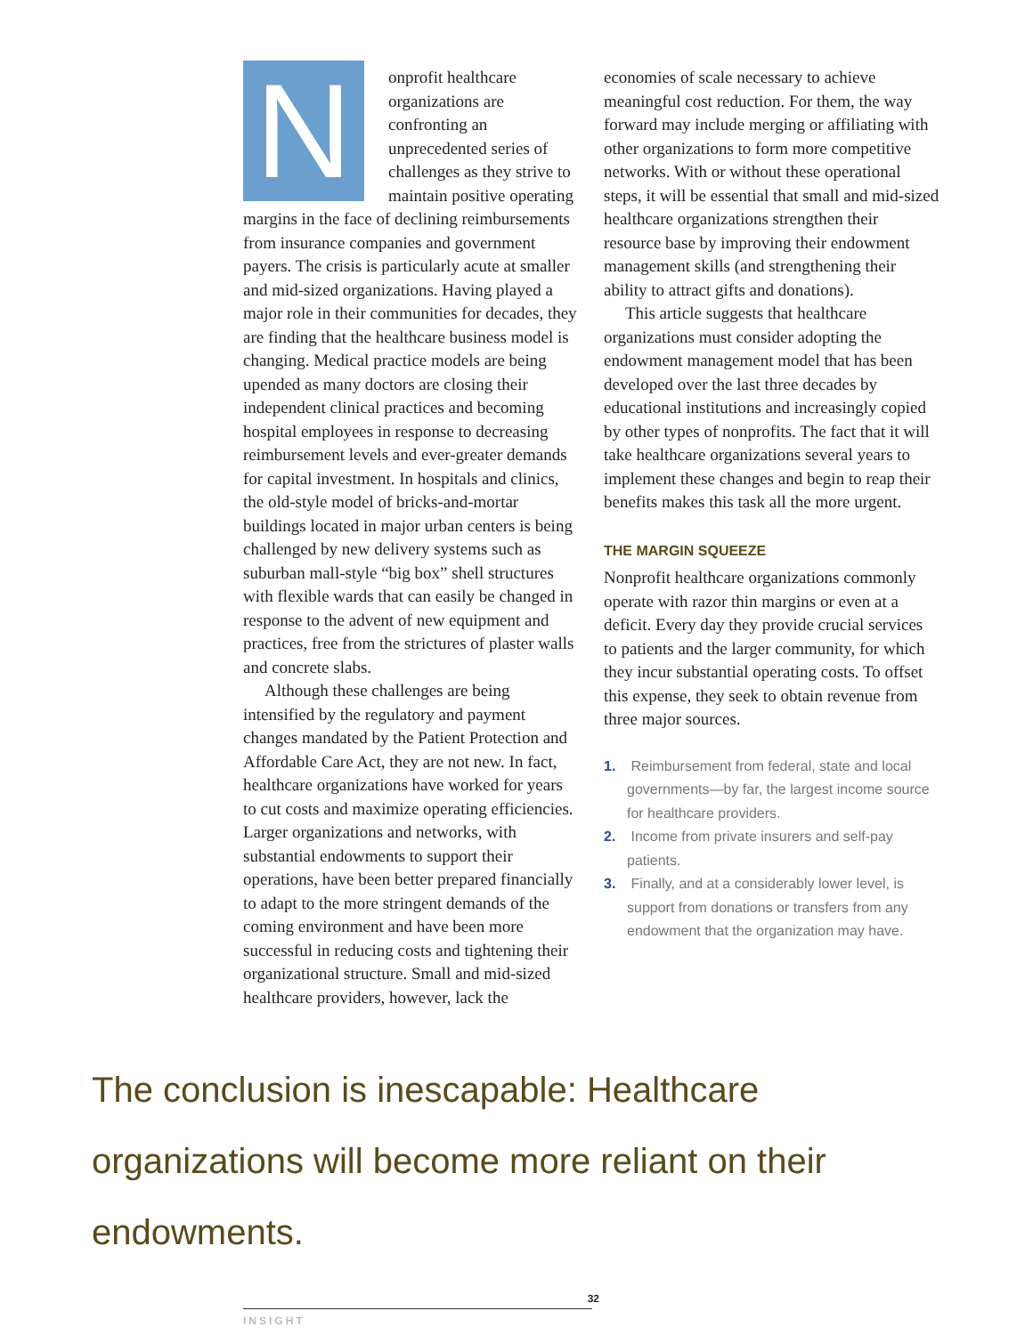Nonprofit healthcare organizations are confronting an unprecedented series of challenges as they strive to maintain positive operating margins in the face of declining reimbursements from insurance companies and government payers. The crisis is particularly acute at smaller and mid-sized organizations. Having played a major role in their communities for decades, they are finding that the healthcare business model is changing. Medical practice models are being upended as many doctors are closing their independent clinical practices and becoming hospital employees in response to decreasing reimbursement levels and ever-greater demands for capital investment. In hospitals and clinics, the old-style model of bricks-and-mortar buildings located in major urban centers is being challenged by new delivery systems such as suburban mall-style “big box” shell structures with flexible wards that can easily be changed in response to the advent of new equipment and practices, free from the strictures of plaster walls and concrete slabs.
Although these challenges are being intensified by the regulatory and payment changes mandated by the Patient Protection and Affordable Care Act, they are not new. In fact, healthcare organizations have worked for years to cut costs and maximize operating efficiencies. Larger organizations and networks, with substantial endowments to support their operations, have been better prepared financially to adapt to the more stringent demands of the coming environment and have been more successful in reducing costs and tightening their organizational structure. Small and mid-sized healthcare providers, however, lack the
economies of scale necessary to achieve meaningful cost reduction. For them, the way forward may include merging or affiliating with other organizations to form more competitive networks. With or without these operational steps, it will be essential that small and mid-sized healthcare organizations strengthen their resource base by improving their endowment management skills (and strengthening their ability to attract gifts and donations).
This article suggests that healthcare organizations must consider adopting the endowment management model that has been developed over the last three decades by educational institutions and increasingly copied by other types of nonprofits. The fact that it will take healthcare organizations several years to implement these changes and begin to reap their benefits makes this task all the more urgent.
THE MARGIN SQUEEZE
Nonprofit healthcare organizations commonly operate with razor thin margins or even at a deficit. Every day they provide crucial services to patients and the larger community, for which they incur substantial operating costs. To offset this expense, they seek to obtain revenue from three major sources.
1. Reimbursement from federal, state and local governments—by far, the largest income source for healthcare providers.
2. Income from private insurers and self-pay patients.
3. Finally, and at a considerably lower level, is support from donations or transfers from any endowment that the organization may have.
The conclusion is inescapable: Healthcare organizations will become more reliant on their endowments.
32
INSIGHT